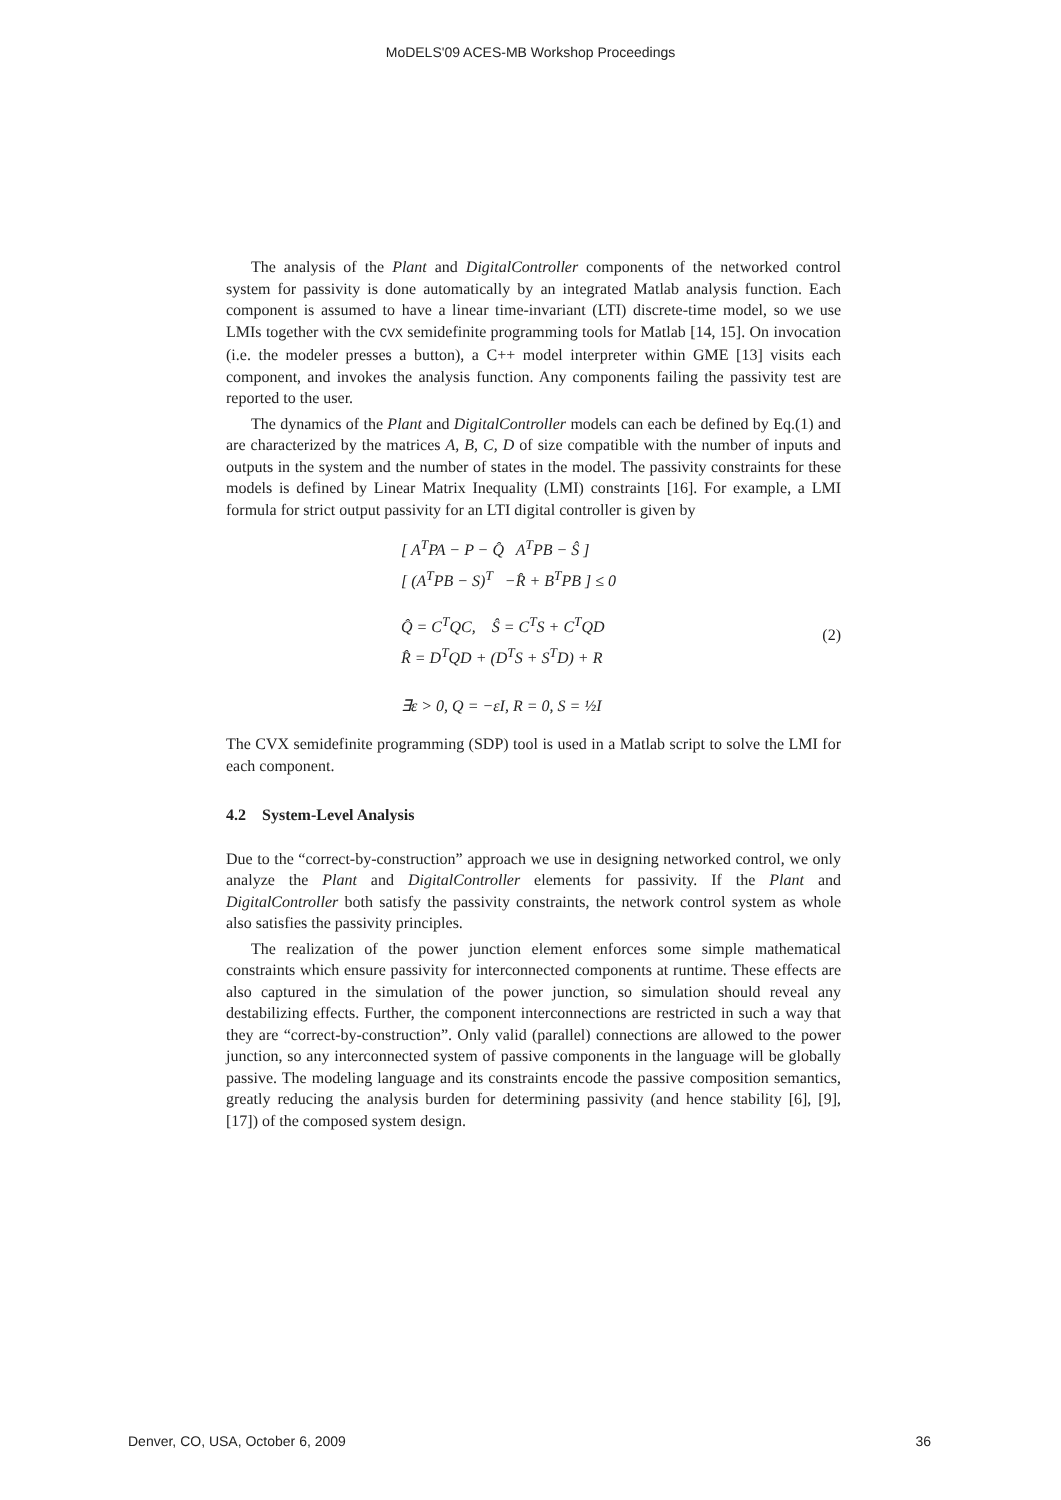MoDELS'09 ACES-MB Workshop Proceedings
The analysis of the Plant and DigitalController components of the networked control system for passivity is done automatically by an integrated Matlab analysis function. Each component is assumed to have a linear time-invariant (LTI) discrete-time model, so we use LMIs together with the CVX semidefinite programming tools for Matlab [14, 15]. On invocation (i.e. the modeler presses a button), a C++ model interpreter within GME [13] visits each component, and invokes the analysis function. Any components failing the passivity test are reported to the user.
The dynamics of the Plant and DigitalController models can each be defined by Eq.(1) and are characterized by the matrices A, B, C, D of size compatible with the number of inputs and outputs in the system and the number of states in the model. The passivity constraints for these models is defined by Linear Matrix Inequality (LMI) constraints [16]. For example, a LMI formula for strict output passivity for an LTI digital controller is given by
[ A<sup>T</sup>PA − P − Q̂ A<sup>T</sup>PB − Ŝ ]
[ (A<sup>T</sup>PB − S)<sup>T</sup> −R̂ + B<sup>T</sup>PB ] ≤ 0
Q̂ = C<sup>T</sup>QC, Ŝ = C<sup>T</sup>S + C<sup>T</sup>QD
R̂ = D<sup>T</sup>QD + (D<sup>T</sup>S + S<sup>T</sup>D) + R
∃ε > 0, Q = −εI, R = 0, S = ½I
(2)
The CVX semidefinite programming (SDP) tool is used in a Matlab script to solve the LMI for each component.
4.2 System-Level Analysis
Due to the “correct-by-construction” approach we use in designing networked control, we only analyze the Plant and DigitalController elements for passivity. If the Plant and DigitalController both satisfy the passivity constraints, the network control system as whole also satisfies the passivity principles.
The realization of the power junction element enforces some simple mathematical constraints which ensure passivity for interconnected components at runtime. These effects are also captured in the simulation of the power junction, so simulation should reveal any destabilizing effects. Further, the component interconnections are restricted in such a way that they are “correct-by-construction”. Only valid (parallel) connections are allowed to the power junction, so any interconnected system of passive components in the language will be globally passive. The modeling language and its constraints encode the passive composition semantics, greatly reducing the analysis burden for determining passivity (and hence stability [6], [9], [17]) of the composed system design.
Denver, CO, USA, October 6, 2009 36